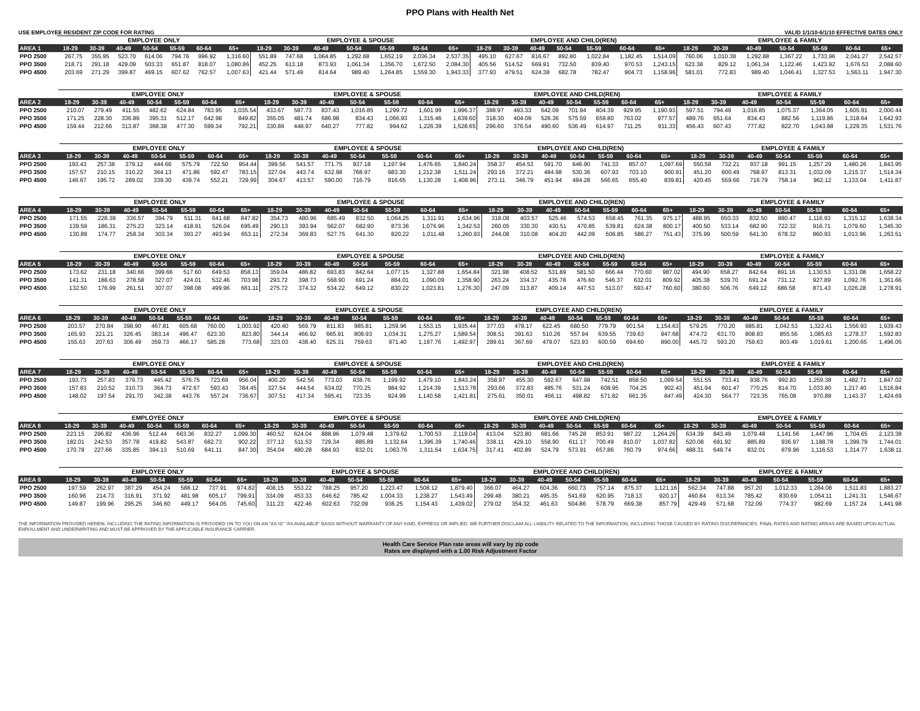PPO Plans with Health Net
USE EMPLOYEE RESIDENT ZIP CODE FOR RATING VALID 1/1/10-6/1/10 EFFECTIVE DATES ONLY
| | EMPLOYEE ONLY | | | | | | | EMPLOYEE & SPOUSE | | | | | | | EMPLOYEE AND CHILD(REN) | | | | | | | EMPLOYEE & FAMILY | | | | | | |
| --- | --- | --- | --- | --- | --- | --- | --- | --- | --- | --- | --- | --- | --- | --- | --- | --- | --- | --- | --- | --- | --- | --- | --- | --- | --- | --- | --- | --- |
| AREA 1 | 18-29 | 30-39 | 40-49 | 50-54 | 55-59 | 60-64 | 65+ | 18-29 | 30-39 | 40-49 | 50-54 | 55-59 | 60-64 | 65+ | 18-29 | 30-39 | 40-49 | 50-54 | 55-59 | 60-64 | 65+ | 18-29 | 30-39 | 40-49 | 50-54 | 55-59 | 60-64 | 65+ |
| PPO 2500 | 267.75 | 355.95 | 523.70 | 614.06 | 794.76 | 996.92 | 1,316.60 | 551.89 | 747.68 | 1,064.85 | 1,292.88 | 1,652.19 | 2,036.34 | 2,537.35 | 495.10 | 627.67 | 816.67 | 892.80 | 1,022.84 | 1,182.45 | 1,514.09 | 760.06 | 1,010.38 | 1,292.88 | 1,367.22 | 1,733.96 | 2,041.27 | 2,542.57 |
| PPO 3500 | 218.71 | 291.18 | 429.09 | 503.33 | 651.87 | 818.07 | 1,080.86 | 452.25 | 613.18 | 873.93 | 1,061.34 | 1,356.70 | 1,672.50 | 2,084.30 | 405.56 | 514.52 | 669.91 | 732.50 | 839.40 | 970.53 | 1,243.15 | 623.38 | 829.12 | 1,061.34 | 1,122.46 | 1,423.92 | 1,676.53 | 2,088.60 |
| PPO 4500 | 203.69 | 271.29 | 399.87 | 469.15 | 607.62 | 762.57 | 1,007.63 | 421.44 | 571.49 | 814.64 | 989.40 | 1,264.85 | 1,559.30 | 1,943.33 | 377.93 | 479.51 | 624.38 | 682.78 | 782.47 | 904.73 | 1,158.96 | 581.01 | 772.83 | 989.40 | 1,046.41 | 1,327.53 | 1,563.11 | 1,947.30 |
| | EMPLOYEE ONLY | | | | | | | EMPLOYEE & SPOUSE | | | | | | | EMPLOYEE AND CHILD(REN) | | | | | | | EMPLOYEE & FAMILY | | | | | | |
| --- | --- | --- | --- | --- | --- | --- | --- | --- | --- | --- | --- | --- | --- | --- | --- | --- | --- | --- | --- | --- | --- | --- | --- | --- | --- | --- | --- | --- |
| AREA 2 | 18-29 | 30-39 | 40-49 | 50-54 | 55-59 | 60-64 | 65+ | 18-29 | 30-39 | 40-49 | 50-54 | 55-59 | 60-64 | 65+ | 18-29 | 30-39 | 40-49 | 50-54 | 55-59 | 60-64 | 65+ | 18-29 | 30-39 | 40-49 | 50-54 | 55-59 | 60-64 | 65+ |
| PPO 2500 | 210.07 | 279.49 | 411.55 | 482.62 | 624.84 | 783.95 | 1,035.54 | 433.67 | 587.73 | 837.43 | 1,016.85 | 1,299.72 | 1,601.99 | 1,996.37 | 388.97 | 493.33 | 642.09 | 701.94 | 804.39 | 929.95 | 1,190.93 | 597.51 | 794.49 | 1,016.85 | 1,075.37 | 1,364.05 | 1,605.91 | 2,000.44 |
| PPO 3500 | 171.25 | 228.30 | 336.89 | 395.31 | 512.17 | 642.98 | 849.82 | 355.05 | 481.74 | 686.98 | 834.43 | 1,066.93 | 1,315.46 | 1,639.60 | 318.30 | 404.09 | 526.36 | 575.59 | 659.80 | 763.02 | 977.57 | 489.76 | 651.64 | 834.43 | 882.56 | 1,119.86 | 1,318.64 | 1,642.93 |
| PPO 4500 | 159.44 | 212.66 | 313.87 | 368.38 | 477.30 | 599.34 | 792.21 | 330.86 | 448.97 | 640.27 | 777.82 | 994.62 | 1,226.39 | 1,528.65 | 296.60 | 376.54 | 490.60 | 536.49 | 614.97 | 711.25 | 911.33 | 456.43 | 607.43 | 777.82 | 822.70 | 1,043.98 | 1,229.35 | 1,531.76 |
| | EMPLOYEE ONLY | | | | | | | EMPLOYEE & SPOUSE | | | | | | | EMPLOYEE AND CHILD(REN) | | | | | | | EMPLOYEE & FAMILY | | | | | | |
| --- | --- | --- | --- | --- | --- | --- | --- | --- | --- | --- | --- | --- | --- | --- | --- | --- | --- | --- | --- | --- | --- | --- | --- | --- | --- | --- | --- | --- |
| AREA 3 | 18-29 | 30-39 | 40-49 | 50-54 | 55-59 | 60-64 | 65+ | 18-29 | 30-39 | 40-49 | 50-54 | 55-59 | 60-64 | 65+ | 18-29 | 30-39 | 40-49 | 50-54 | 55-59 | 60-64 | 65+ | 18-29 | 30-39 | 40-49 | 50-54 | 55-59 | 60-64 | 65+ |
| PPO 2500 | 193.43 | 257.38 | 379.12 | 444.66 | 575.79 | 722.50 | 954.44 | 399.56 | 541.57 | 771.75 | 937.18 | 1,197.94 | 1,476.65 | 1,840.24 | 358.37 | 454.53 | 591.70 | 646.90 | 741.33 | 857.07 | 1,097.69 | 550.58 | 732.21 | 937.18 | 991.15 | 1,257.29 | 1,480.26 | 1,843.95 |
| PPO 3500 | 157.57 | 210.15 | 310.22 | 364.13 | 471.86 | 592.47 | 783.15 | 327.04 | 443.74 | 632.98 | 768.97 | 983.30 | 1,212.38 | 1,511.24 | 293.16 | 372.21 | 484.98 | 530.36 | 607.93 | 703.10 | 900.91 | 451.20 | 600.49 | 768.97 | 813.31 | 1,032.09 | 1,215.37 | 1,514.34 |
| PPO 4500 | 146.67 | 195.72 | 289.02 | 339.30 | 439.74 | 552.21 | 729.99 | 304.67 | 413.57 | 590.00 | 716.79 | 916.65 | 1,130.28 | 1,408.96 | 273.11 | 346.79 | 451.94 | 494.28 | 566.65 | 655.40 | 839.81 | 420.45 | 559.66 | 716.79 | 758.14 | 962.12 | 1,133.04 | 1,411.87 |
| | EMPLOYEE ONLY | | | | | | | EMPLOYEE & SPOUSE | | | | | | | EMPLOYEE AND CHILD(REN) | | | | | | | EMPLOYEE & FAMILY | | | | | | |
| --- | --- | --- | --- | --- | --- | --- | --- | --- | --- | --- | --- | --- | --- | --- | --- | --- | --- | --- | --- | --- | --- | --- | --- | --- | --- | --- | --- | --- |
| AREA 4 | 18-29 | 30-39 | 40-49 | 50-54 | 55-59 | 60-64 | 65+ | 18-29 | 30-39 | 40-49 | 50-54 | 55-59 | 60-64 | 65+ | 18-29 | 30-39 | 40-49 | 50-54 | 55-59 | 60-64 | 65+ | 18-29 | 30-39 | 40-49 | 50-54 | 55-59 | 60-64 | 65+ |
| PPO 2500 | 171.55 | 228.39 | 336.57 | 394.79 | 511.31 | 641.68 | 847.82 | 354.73 | 480.96 | 685.49 | 832.50 | 1,064.25 | 1,311.91 | 1,634.96 | 318.08 | 403.57 | 525.46 | 574.53 | 658.45 | 761.35 | 975.17 | 488.95 | 650.33 | 832.50 | 880.47 | 1,116.93 | 1,315.12 | 1,638.34 |
| PPO 3500 | 139.59 | 186.31 | 275.23 | 323.14 | 418.91 | 526.04 | 695.49 | 290.13 | 393.94 | 562.07 | 682.90 | 873.36 | 1,076.96 | 1,342.53 | 260.05 | 330.30 | 430.51 | 470.85 | 539.81 | 624.38 | 800.17 | 400.50 | 533.14 | 682.90 | 722.32 | 916.71 | 1,079.60 | 1,345.30 |
| PPO 4500 | 130.89 | 174.77 | 258.34 | 303.34 | 393.27 | 493.94 | 653.11 | 272.34 | 369.83 | 527.75 | 641.30 | 820.22 | 1,011.48 | 1,260.93 | 244.08 | 310.08 | 404.20 | 442.09 | 506.85 | 586.27 | 751.43 | 375.99 | 500.59 | 641.30 | 678.32 | 860.93 | 1,013.96 | 1,263.51 |
| | EMPLOYEE ONLY | | | | | | | EMPLOYEE & SPOUSE | | | | | | | EMPLOYEE AND CHILD(REN) | | | | | | | EMPLOYEE & FAMILY | | | | | | |
| --- | --- | --- | --- | --- | --- | --- | --- | --- | --- | --- | --- | --- | --- | --- | --- | --- | --- | --- | --- | --- | --- | --- | --- | --- | --- | --- | --- | --- |
| AREA 5 | 18-29 | 30-39 | 40-49 | 50-54 | 55-59 | 60-64 | 65+ | 18-29 | 30-39 | 40-49 | 50-54 | 55-59 | 60-64 | 65+ | 18-29 | 30-39 | 40-49 | 50-54 | 55-59 | 60-64 | 65+ | 18-29 | 30-39 | 40-49 | 50-54 | 55-59 | 60-64 | 65+ |
| PPO 2500 | 173.62 | 231.18 | 340.66 | 399.66 | 517.60 | 649.53 | 858.13 | 359.04 | 486.82 | 693.83 | 842.64 | 1,077.15 | 1,327.88 | 1,654.84 | 321.98 | 408.52 | 531.89 | 581.50 | 666.44 | 770.60 | 987.02 | 494.90 | 658.27 | 842.64 | 891.16 | 1,130.53 | 1,331.08 | 1,658.22 |
| PPO 3500 | 141.31 | 188.63 | 278.58 | 327.07 | 424.01 | 532.46 | 703.98 | 293.72 | 398.73 | 568.90 | 691.24 | 884.01 | 1,090.09 | 1,358.90 | 263.24 | 334.37 | 435.78 | 476.60 | 546.37 | 632.01 | 809.92 | 405.38 | 539.70 | 691.24 | 731.12 | 927.89 | 1,092.76 | 1,361.66 |
| PPO 4500 | 132.50 | 176.99 | 261.51 | 307.07 | 398.08 | 499.96 | 661.11 | 275.72 | 374.32 | 534.22 | 649.12 | 830.22 | 1,023.81 | 1,276.30 | 247.09 | 313.87 | 409.14 | 447.53 | 513.07 | 593.47 | 760.60 | 380.60 | 506.76 | 649.12 | 686.58 | 871.43 | 1,026.28 | 1,278.91 |
| | EMPLOYEE ONLY | | | | | | | EMPLOYEE & SPOUSE | | | | | | | EMPLOYEE AND CHILD(REN) | | | | | | | EMPLOYEE & FAMILY | | | | | | |
| --- | --- | --- | --- | --- | --- | --- | --- | --- | --- | --- | --- | --- | --- | --- | --- | --- | --- | --- | --- | --- | --- | --- | --- | --- | --- | --- | --- | --- |
| AREA 6 | 18-29 | 30-39 | 40-49 | 50-54 | 55-59 | 60-64 | 65+ | 18-29 | 30-39 | 40-49 | 50-54 | 55-59 | 60-64 | 65+ | 18-29 | 30-39 | 40-49 | 50-54 | 55-59 | 60-64 | 65+ | 18-29 | 30-39 | 40-49 | 50-54 | 55-59 | 60-64 | 65+ |
| PPO 2500 | 203.57 | 270.84 | 398.90 | 467.81 | 605.68 | 760.00 | 1,003.92 | 420.40 | 569.79 | 811.83 | 985.81 | 1,259.96 | 1,553.15 | 1,935.44 | 377.03 | 478.17 | 622.45 | 680.50 | 779.79 | 901.54 | 1,154.63 | 579.25 | 770.20 | 985.81 | 1,042.53 | 1,322.41 | 1,556.93 | 1,939.43 |
| PPO 3500 | 165.93 | 221.21 | 326.45 | 383.14 | 496.47 | 623.30 | 823.80 | 344.14 | 466.92 | 665.91 | 808.93 | 1,034.31 | 1,275.27 | 1,589.54 | 308.51 | 391.63 | 510.26 | 557.94 | 639.55 | 739.63 | 947.68 | 474.72 | 631.70 | 808.93 | 855.56 | 1,085.63 | 1,278.37 | 1,592.83 |
| PPO 4500 | 155.63 | 207.63 | 306.49 | 359.73 | 466.17 | 585.28 | 773.68 | 323.03 | 438.40 | 625.31 | 759.63 | 971.40 | 1,197.76 | 1,492.97 | 289.61 | 367.69 | 479.07 | 523.93 | 600.59 | 694.60 | 890.00 | 445.72 | 593.20 | 759.63 | 803.49 | 1,019.61 | 1,200.65 | 1,496.05 |
| | EMPLOYEE ONLY | | | | | | | EMPLOYEE & SPOUSE | | | | | | | EMPLOYEE AND CHILD(REN) | | | | | | | EMPLOYEE & FAMILY | | | | | | |
| --- | --- | --- | --- | --- | --- | --- | --- | --- | --- | --- | --- | --- | --- | --- | --- | --- | --- | --- | --- | --- | --- | --- | --- | --- | --- | --- | --- | --- |
| AREA 7 | 18-29 | 30-39 | 40-49 | 50-54 | 55-59 | 60-64 | 65+ | 18-29 | 30-39 | 40-49 | 50-54 | 55-59 | 60-64 | 65+ | 18-29 | 30-39 | 40-49 | 50-54 | 55-59 | 60-64 | 65+ | 18-29 | 30-39 | 40-49 | 50-54 | 55-59 | 60-64 | 65+ |
| PPO 2500 | 193.73 | 257.83 | 379.73 | 445.42 | 576.75 | 723.69 | 956.04 | 400.20 | 542.56 | 773.03 | 938.76 | 1,199.92 | 1,479.10 | 1,843.24 | 358.97 | 455.30 | 592.67 | 647.98 | 742.51 | 858.50 | 1,099.54 | 551.55 | 733.41 | 938.76 | 992.83 | 1,259.38 | 1,482.71 | 1,847.02 |
| PPO 3500 | 157.83 | 210.52 | 310.73 | 364.73 | 472.67 | 593.43 | 784.45 | 327.54 | 444.54 | 634.02 | 770.25 | 984.92 | 1,214.39 | 1,513.78 | 293.66 | 372.83 | 485.76 | 531.24 | 608.95 | 704.25 | 902.43 | 451.94 | 601.47 | 770.25 | 814.70 | 1,033.80 | 1,217.40 | 1,516.84 |
| PPO 4500 | 148.02 | 197.54 | 291.70 | 342.38 | 443.76 | 557.24 | 736.67 | 307.51 | 417.34 | 595.41 | 723.35 | 924.99 | 1,140.58 | 1,421.81 | 275.61 | 350.01 | 456.11 | 498.82 | 571.82 | 661.35 | 847.49 | 424.30 | 564.77 | 723.35 | 765.08 | 970.89 | 1,143.37 | 1,424.69 |
| | EMPLOYEE ONLY | | | | | | | EMPLOYEE & SPOUSE | | | | | | | EMPLOYEE AND CHILD(REN) | | | | | | | EMPLOYEE & FAMILY | | | | | | |
| --- | --- | --- | --- | --- | --- | --- | --- | --- | --- | --- | --- | --- | --- | --- | --- | --- | --- | --- | --- | --- | --- | --- | --- | --- | --- | --- | --- | --- |
| AREA 8 | 18-29 | 30-39 | 40-49 | 50-54 | 55-59 | 60-64 | 65+ | 18-29 | 30-39 | 40-49 | 50-54 | 55-59 | 60-64 | 65+ | 18-29 | 30-39 | 40-49 | 50-54 | 55-59 | 60-64 | 65+ | 18-29 | 30-39 | 40-49 | 50-54 | 55-59 | 60-64 | 65+ |
| PPO 2500 | 223.15 | 296.82 | 436.96 | 512.44 | 663.36 | 832.27 | 1,099.30 | 460.52 | 624.04 | 888.96 | 1,079.48 | 1,379.62 | 1,700.53 | 2,119.04 | 413.04 | 523.80 | 681.66 | 745.28 | 853.91 | 987.22 | 1,264.26 | 634.39 | 843.49 | 1,079.48 | 1,141.56 | 1,447.96 | 1,704.65 | 2,123.38 |
| PPO 3500 | 182.01 | 242.53 | 357.78 | 419.82 | 543.87 | 682.73 | 902.22 | 377.12 | 511.53 | 729.34 | 885.89 | 1,132.64 | 1,396.39 | 1,740.46 | 338.11 | 429.10 | 558.90 | 611.17 | 700.49 | 810.07 | 1,037.82 | 520.08 | 691.92 | 885.89 | 936.97 | 1,188.78 | 1,399.79 | 1,744.01 |
| PPO 4500 | 170.78 | 227.66 | 335.85 | 394.13 | 510.69 | 641.11 | 847.30 | 354.04 | 480.28 | 684.93 | 832.01 | 1,063.76 | 1,311.54 | 1,634.75 | 317.41 | 402.89 | 524.79 | 573.91 | 657.86 | 760.79 | 974.66 | 488.31 | 649.74 | 832.01 | 879.96 | 1,116.53 | 1,314.77 | 1,638.11 |
| | EMPLOYEE ONLY | | | | | | | EMPLOYEE & SPOUSE | | | | | | | EMPLOYEE AND CHILD(REN) | | | | | | | EMPLOYEE & FAMILY | | | | | | |
| --- | --- | --- | --- | --- | --- | --- | --- | --- | --- | --- | --- | --- | --- | --- | --- | --- | --- | --- | --- | --- | --- | --- | --- | --- | --- | --- | --- | --- |
| AREA 9 | 18-29 | 30-39 | 40-49 | 50-54 | 55-59 | 60-64 | 65+ | 18-29 | 30-39 | 40-49 | 50-54 | 55-59 | 60-64 | 65+ | 18-29 | 30-39 | 40-49 | 50-54 | 55-59 | 60-64 | 65+ | 18-29 | 30-39 | 40-49 | 50-54 | 55-59 | 60-64 | 65+ |
| PPO 2500 | 197.59 | 262.97 | 387.29 | 454.24 | 588.12 | 737.91 | 974.82 | 408.15 | 553.22 | 788.25 | 957.20 | 1,223.47 | 1,508.12 | 1,879.40 | 366.07 | 464.27 | 604.36 | 660.73 | 757.14 | 875.37 | 1,121.16 | 562.34 | 747.88 | 957.20 | 1,012.33 | 1,284.08 | 1,511.83 | 1,883.27 |
| PPO 3500 | 160.96 | 214.73 | 316.91 | 371.92 | 481.98 | 605.17 | 799.91 | 334.09 | 453.33 | 646.62 | 785.42 | 1,004.33 | 1,238.27 | 1,543.49 | 299.48 | 380.21 | 495.35 | 541.69 | 620.95 | 718.13 | 920.17 | 460.84 | 613.34 | 785.42 | 830.69 | 1,054.11 | 1,241.31 | 1,546.67 |
| PPO 4500 | 149.87 | 199.96 | 295.25 | 346.60 | 449.17 | 564.05 | 745.60 | 311.23 | 422.46 | 602.63 | 732.09 | 936.25 | 1,154.43 | 1,439.02 | 279.02 | 354.32 | 461.63 | 504.86 | 578.79 | 669.38 | 857.79 | 429.49 | 571.68 | 732.09 | 774.37 | 982.69 | 1,157.24 | 1,441.98 |
THE INFORMATION PROVIDED HEREIN, INCLUDING THE RATING INFORMATION IS PROVIDED ON TO YOU ON AN "AS IS" "AS AVAILABLE" BASIS WITHOUT WARRANTY OF ANY KIND, EXPRESS OR IMPLIED. WE FURTHER DISCLAIM ALL LIABILITY RELATED TO THE INFORMATION, INCLUDING THOSE CAUSED BY RATING DISCREPANCIES. FINAL RATES AND RATING AREAS ARE BASED UPON ACTUAL ENROLLMENT AND UNDERWRITING AND MUST BE APPROVED BY THE APPLICABLE INSURANCE CARRIER.
Health Care Service Plan rate areas will vary by zip code
Rates are displayed with a 1.00 Risk Adjustment Factor